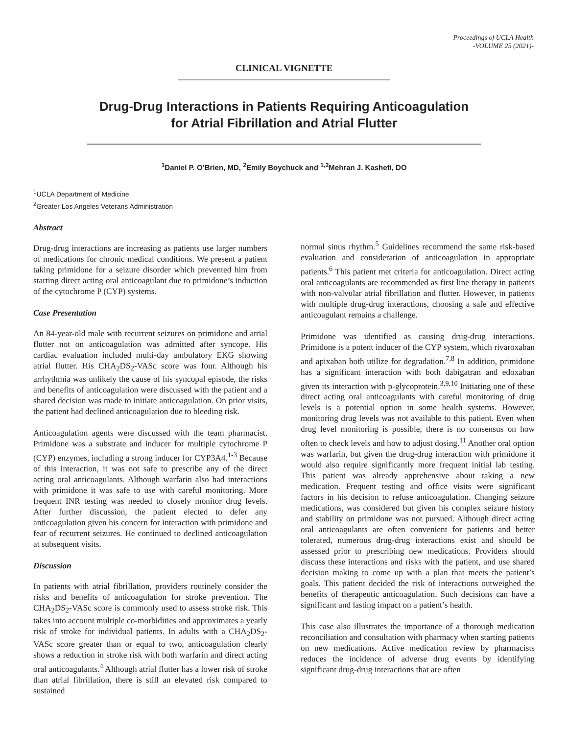Proceedings of UCLA Health
-VOLUME 25 (2021)-
CLINICAL VIGNETTE
Drug-Drug Interactions in Patients Requiring Anticoagulation
for Atrial Fibrillation and Atrial Flutter
<sup>1</sup> Daniel P. O’Brien, MD, <sup>2</sup>Emily Boychuck and <sup>1,2</sup>Mehran J. Kashefi, DO
<sup>1</sup> UCLA Department of Medicine
<sup>2</sup> Greater Los Angeles Veterans Administration
Abstract
Drug-drug interactions are increasing as patients use larger numbers of medications for chronic medical conditions. We present a patient taking primidone for a seizure disorder which prevented him from starting direct acting oral anticoagulant due to primidone’s induction of the cytochrome P (CYP) systems.
Case Presentation
An 84-year-old male with recurrent seizures on primidone and atrial flutter not on anticoagulation was admitted after syncope. His cardiac evaluation included multi-day ambulatory EKG showing atrial flutter. His CHA<sub>2</sub>DS<sub>2</sub>-VASc score was four. Although his arrhythmia was unlikely the cause of his syncopal episode, the risks and benefits of anticoagulation were discussed with the patient and a shared decision was made to initiate anticoagulation. On prior visits, the patient had declined anticoagulation due to bleeding risk.
Anticoagulation agents were discussed with the team pharmacist. Primidone was a substrate and inducer for multiple cytochrome P (CYP) enzymes, including a strong inducer for CYP3A4.<sup>1-3</sup> Because of this interaction, it was not safe to prescribe any of the direct acting oral anticoagulants. Although warfarin also had interactions with primidone it was safe to use with careful monitoring. More frequent INR testing was needed to closely monitor drug levels. After further discussion, the patient elected to defer any anticoagulation given his concern for interaction with primidone and fear of recurrent seizures. He continued to declined anticoagulation at subsequent visits.
Discussion
In patients with atrial fibrillation, providers routinely consider the risks and benefits of anticoagulation for stroke prevention. The CHA<sub>2</sub>DS<sub>2</sub>-VASc score is commonly used to assess stroke risk. This takes into account multiple co-morbidities and approximates a yearly risk of stroke for individual patients. In adults with a CHA<sub>2</sub>DS<sub>2</sub>-VASc score greater than or equal to two, anticoagulation clearly shows a reduction in stroke risk with both warfarin and direct acting oral anticoagulants.<sup>4</sup> Although atrial flutter has a lower risk of stroke than atrial fibrillation, there is still an elevated risk compared to sustained
normal sinus rhythm.<sup>5</sup> Guidelines recommend the same risk-based evaluation and consideration of anticoagulation in appropriate patients.<sup>6</sup> This patient met criteria for anticoagulation. Direct acting oral anticoagulants are recommended as first line therapy in patients with non-valvular atrial fibrillation and flutter. However, in patients with multiple drug-drug interactions, choosing a safe and effective anticoagulant remains a challenge.
Primidone was identified as causing drug-drug interactions. Primidone is a potent inducer of the CYP system, which rivaroxaban and apixaban both utilize for degradation.<sup>7,8</sup> In addition, primidone has a significant interaction with both dabigatran and edoxaban given its interaction with p-glycoprotein.<sup>3,9,10</sup> Initiating one of these direct acting oral anticoagulants with careful monitoring of drug levels is a potential option in some health systems. However, monitoring drug levels was not available to this patient. Even when drug level monitoring is possible, there is no consensus on how often to check levels and how to adjust dosing.<sup>11</sup> Another oral option was warfarin, but given the drug-drug interaction with primidone it would also require significantly more frequent initial lab testing. This patient was already apprehensive about taking a new medication. Frequent testing and office visits were significant factors in his decision to refuse anticoagulation. Changing seizure medications, was considered but given his complex seizure history and stability on primidone was not pursued. Although direct acting oral anticoagulants are often convenient for patients and better tolerated, numerous drug-drug interactions exist and should be assessed prior to prescribing new medications. Providers should discuss these interactions and risks with the patient, and use shared decision making to come up with a plan that meets the patient’s goals. This patient decided the risk of interactions outweighed the benefits of therapeutic anticoagulation. Such decisions can have a significant and lasting impact on a patient’s health.
This case also illustrates the importance of a thorough medication reconciliation and consultation with pharmacy when starting patients on new medications. Active medication review by pharmacists reduces the incidence of adverse drug events by identifying significant drug-drug interactions that are often